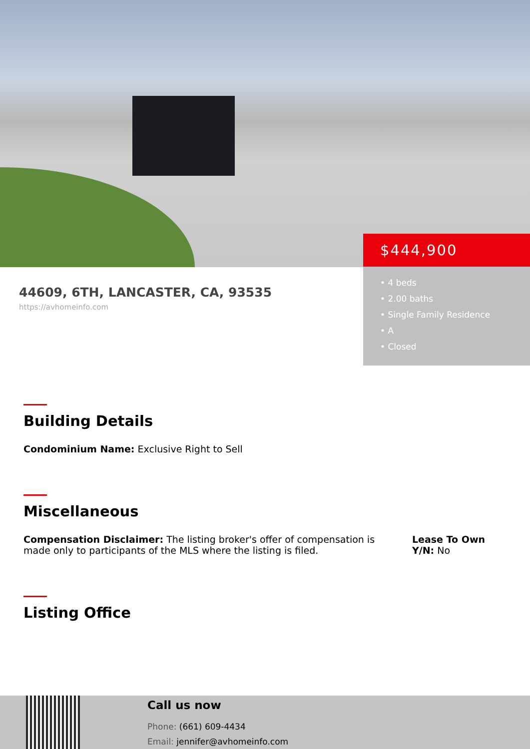$444,900
• 4 beds
• 2.00 baths
• Single Family Residence
• A
• Closed
44609, 6TH, LANCASTER, CA, 93535
https://avhomeinfo.com
Building Details
Condominium Name: Exclusive Right to Sell
Miscellaneous
Compensation Disclaimer: The listing broker's offer of compensation is made only to participants of the MLS where the listing is filed.
Lease To Own Y/N: No
Listing Office
Call us now
Phone: (661) 609-4434
Email: jennifer@avhomeinfo.com